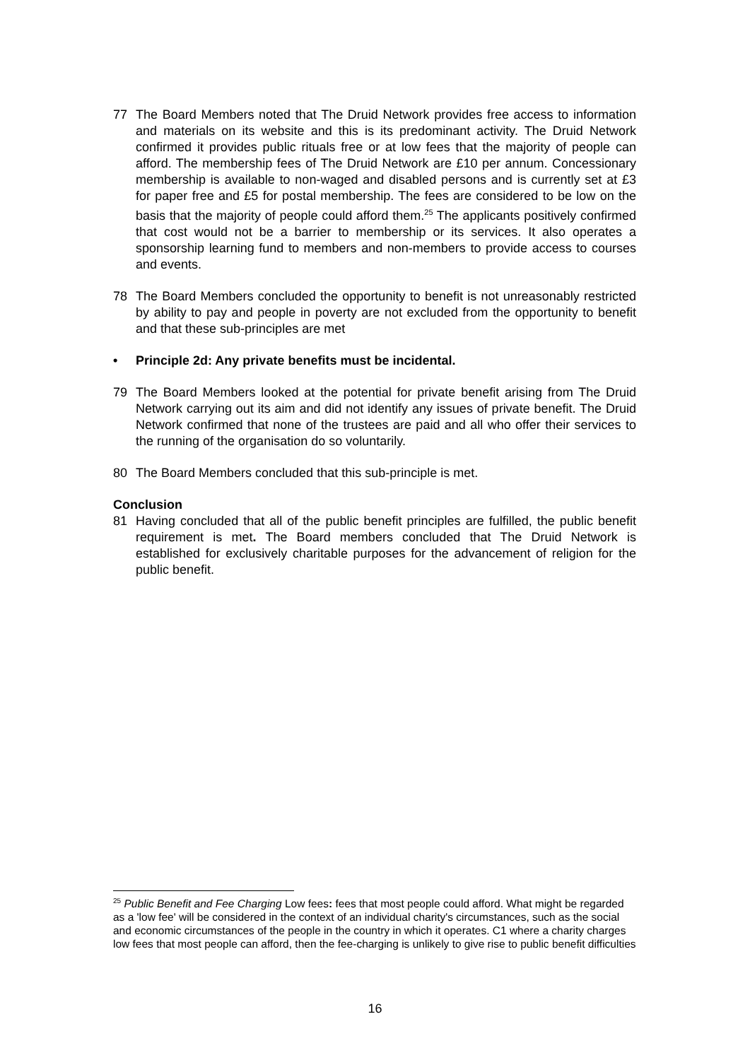77 The Board Members noted that The Druid Network provides free access to information and materials on its website and this is its predominant activity. The Druid Network confirmed it provides public rituals free or at low fees that the majority of people can afford. The membership fees of The Druid Network are £10 per annum. Concessionary membership is available to non-waged and disabled persons and is currently set at £3 for paper free and £5 for postal membership. The fees are considered to be low on the basis that the majority of people could afford them.<sup>25</sup> The applicants positively confirmed that cost would not be a barrier to membership or its services. It also operates a sponsorship learning fund to members and non-members to provide access to courses and events.
78 The Board Members concluded the opportunity to benefit is not unreasonably restricted by ability to pay and people in poverty are not excluded from the opportunity to benefit and that these sub-principles are met
• Principle 2d: Any private benefits must be incidental.
79 The Board Members looked at the potential for private benefit arising from The Druid Network carrying out its aim and did not identify any issues of private benefit. The Druid Network confirmed that none of the trustees are paid and all who offer their services to the running of the organisation do so voluntarily.
80 The Board Members concluded that this sub-principle is met.
Conclusion
81 Having concluded that all of the public benefit principles are fulfilled, the public benefit requirement is met. The Board members concluded that The Druid Network is established for exclusively charitable purposes for the advancement of religion for the public benefit.
<sup>25</sup> Public Benefit and Fee Charging Low fees: fees that most people could afford. What might be regarded as a 'low fee' will be considered in the context of an individual charity's circumstances, such as the social and economic circumstances of the people in the country in which it operates. C1 where a charity charges low fees that most people can afford, then the fee-charging is unlikely to give rise to public benefit difficulties
16